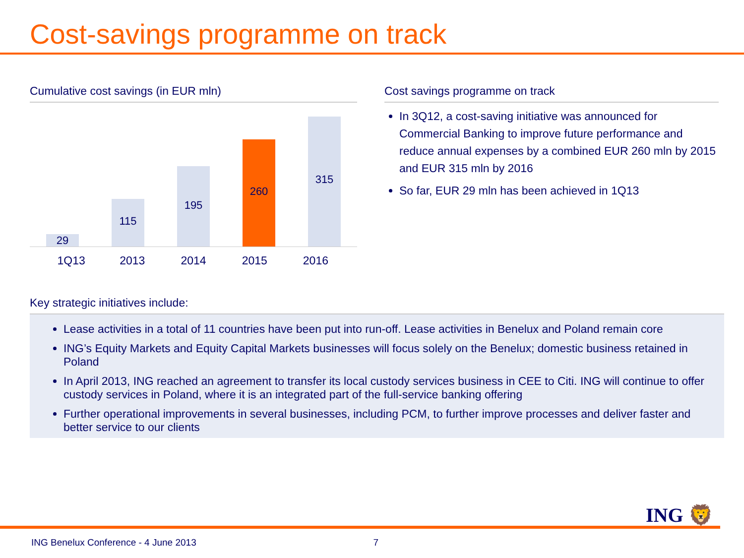Cost-savings programme on track
Cumulative cost savings (in EUR mln)
29
115
195
260
315
1Q13 2013 2014 2015 2016
Cost savings programme on track
In 3Q12, a cost-saving initiative was announced for Commercial Banking to improve future performance and reduce annual expenses by a combined EUR 260 mln by 2015 and EUR 315 mln by 2016
So far, EUR 29 mln has been achieved in 1Q13
Key strategic initiatives include:
Lease activities in a total of 11 countries have been put into run-off. Lease activities in Benelux and Poland remain core
ING’s Equity Markets and Equity Capital Markets businesses will focus solely on the Benelux; domestic business retained in Poland
In April 2013, ING reached an agreement to transfer its local custody services business in CEE to Citi. ING will continue to offer custody services in Poland, where it is an integrated part of the full-service banking offering
Further operational improvements in several businesses, including PCM, to further improve processes and deliver faster and better service to our clients
ING 🦁
ING Benelux Conference - 4 June 2013 7